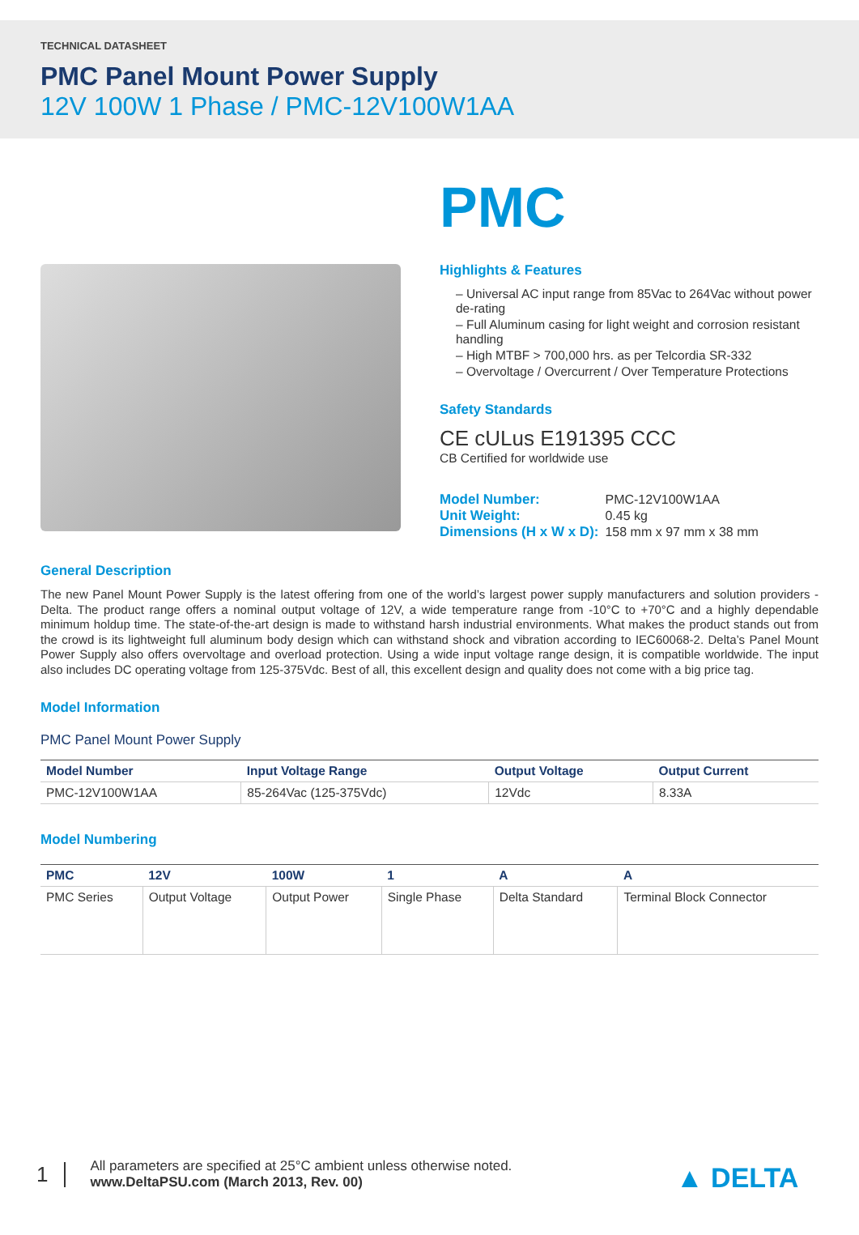TECHNICAL DATASHEET
PMC Panel Mount Power Supply
12V 100W 1 Phase / PMC-12V100W1AA
PMC
Highlights & Features
– Universal AC input range from 85Vac to 264Vac without power de-rating
– Full Aluminum casing for light weight and corrosion resistant handling
– High MTBF > 700,000 hrs. as per Telcordia SR-332
– Overvoltage / Overcurrent / Over Temperature Protections
Safety Standards
CE cULus E191395 CCC
CB Certified for worldwide use
| Model Number: | PMC-12V100W1AA |
| Unit Weight: | 0.45 kg |
| Dimensions (H x W x D): | 158 mm x 97 mm x 38 mm |
General Description
The new Panel Mount Power Supply is the latest offering from one of the world’s largest power supply manufacturers and solution providers - Delta. The product range offers a nominal output voltage of 12V, a wide temperature range from -10°C to +70°C and a highly dependable minimum holdup time. The state-of-the-art design is made to withstand harsh industrial environments. What makes the product stands out from the crowd is its lightweight full aluminum body design which can withstand shock and vibration according to IEC60068-2. Delta’s Panel Mount Power Supply also offers overvoltage and overload protection. Using a wide input voltage range design, it is compatible worldwide. The input also includes DC operating voltage from 125-375Vdc. Best of all, this excellent design and quality does not come with a big price tag.
Model Information
PMC Panel Mount Power Supply
| Model Number | Input Voltage Range | Output Voltage | Output Current |
| --- | --- | --- | --- |
| PMC-12V100W1AA | 85-264Vac (125-375Vdc) | 12Vdc | 8.33A |
Model Numbering
| PMC | 12V | 100W | 1 | A | A |
| --- | --- | --- | --- | --- | --- |
| PMC Series | Output Voltage | Output Power | Single Phase | Delta Standard | Terminal Block Connector |
1
All parameters are specified at 25°C ambient unless otherwise noted.
www.DeltaPSU.com (March 2013, Rev. 00)
▲ DELTA